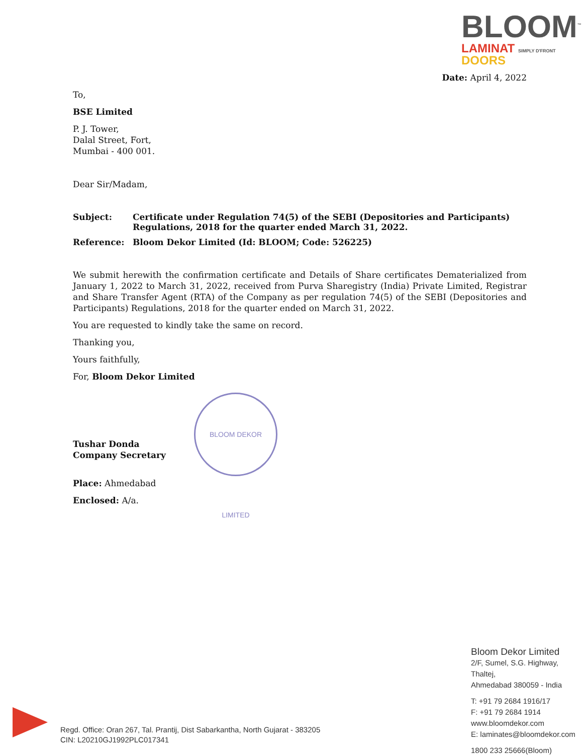BLOOM<sup>™</sup>
LAMINAT SIMPLY D'FRONT
DOORS
Date: April 4, 2022
To,
BSE Limited
P. J. Tower,
Dalal Street, Fort,
Mumbai - 400 001.
Dear Sir/Madam,
Subject: Certificate under Regulation 74(5) of the SEBI (Depositories and Participants) Regulations, 2018 for the quarter ended March 31, 2022.
Reference: Bloom Dekor Limited (Id: BLOOM; Code: 526225)
We submit herewith the confirmation certificate and Details of Share certificates Dematerialized from January 1, 2022 to March 31, 2022, received from Purva Sharegistry (India) Private Limited, Registrar and Share Transfer Agent (RTA) of the Company as per regulation 74(5) of the SEBI (Depositories and Participants) Regulations, 2018 for the quarter ended on March 31, 2022.
You are requested to kindly take the same on record.
Thanking you,
Yours faithfully,
For, Bloom Dekor Limited
Tushar Donda
Company Secretary
Place: Ahmedabad
Enclosed: A/a.
BLOOM DEKOR LIMITED
Bloom Dekor Limited
2/F, Sumel, S.G. Highway, Thaltej,
Ahmedabad 380059 - India
T: +91 79 2684 1916/17
F: +91 79 2684 1914
www.bloomdekor.com
E: laminates@bloomdekor.com
1800 233 25666(Bloom)
Regd. Office: Oran 267, Tal. Prantij, Dist Sabarkantha, North Gujarat - 383205
CIN: L20210GJ1992PLC017341